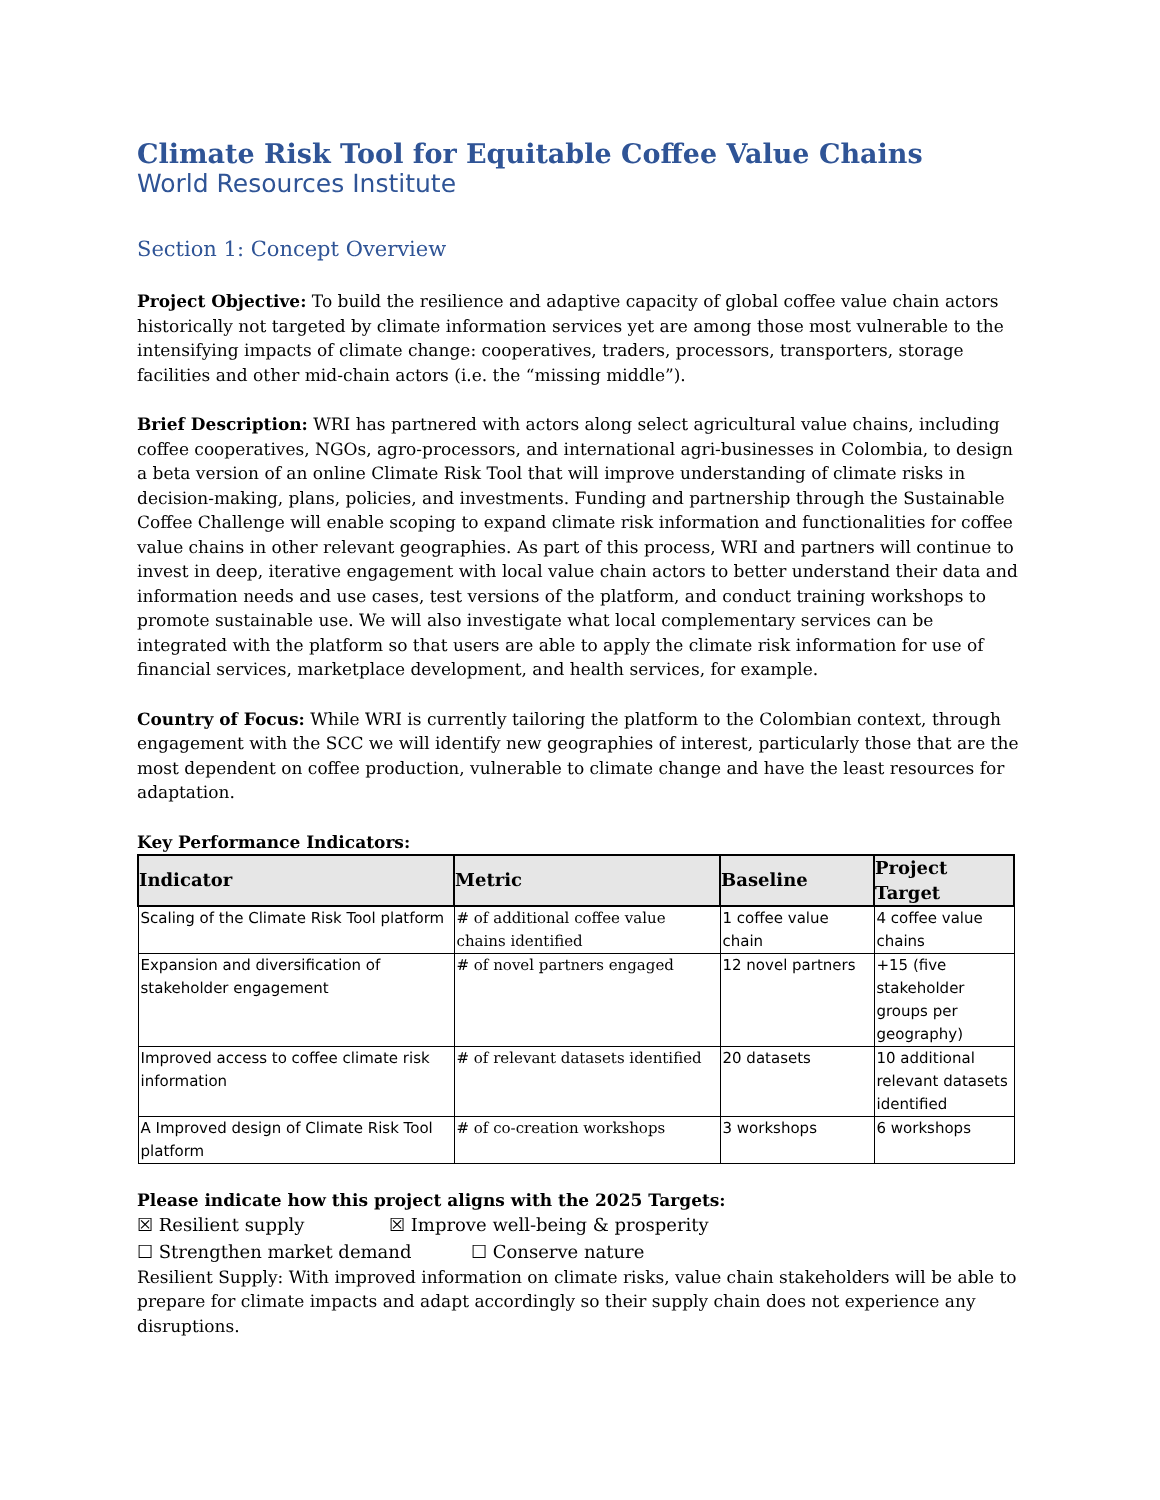Climate Risk Tool for Equitable Coffee Value Chains
World Resources Institute
Section 1: Concept Overview
Project Objective: To build the resilience and adaptive capacity of global coffee value chain actors historically not targeted by climate information services yet are among those most vulnerable to the intensifying impacts of climate change: cooperatives, traders, processors, transporters, storage facilities and other mid-chain actors (i.e. the “missing middle”).
Brief Description: WRI has partnered with actors along select agricultural value chains, including coffee cooperatives, NGOs, agro-processors, and international agri-businesses in Colombia, to design a beta version of an online Climate Risk Tool that will improve understanding of climate risks in decision-making, plans, policies, and investments. Funding and partnership through the Sustainable Coffee Challenge will enable scoping to expand climate risk information and functionalities for coffee value chains in other relevant geographies. As part of this process, WRI and partners will continue to invest in deep, iterative engagement with local value chain actors to better understand their data and information needs and use cases, test versions of the platform, and conduct training workshops to promote sustainable use. We will also investigate what local complementary services can be integrated with the platform so that users are able to apply the climate risk information for use of financial services, marketplace development, and health services, for example.
Country of Focus: While WRI is currently tailoring the platform to the Colombian context, through engagement with the SCC we will identify new geographies of interest, particularly those that are the most dependent on coffee production, vulnerable to climate change and have the least resources for adaptation.
Key Performance Indicators:
| Indicator | Metric | Baseline | Project Target |
| --- | --- | --- | --- |
| Scaling of the Climate Risk Tool platform | # of additional coffee value chains identified | 1 coffee value chain | 4 coffee value chains |
| Expansion and diversification of stakeholder engagement | # of novel partners engaged | 12 novel partners | +15 (five stakeholder groups per geography) |
| Improved access to coffee climate risk information | # of relevant datasets identified | 20 datasets | 10 additional relevant datasets identified |
| A Improved design of Climate Risk Tool platform | # of co-creation workshops | 3 workshops | 6 workshops |
Please indicate how this project aligns with the 2025 Targets:
☒ Resilient supply ☒ Improve well-being & prosperity
☐ Strengthen market demand ☐ Conserve nature
Resilient Supply: With improved information on climate risks, value chain stakeholders will be able to prepare for climate impacts and adapt accordingly so their supply chain does not experience any disruptions.